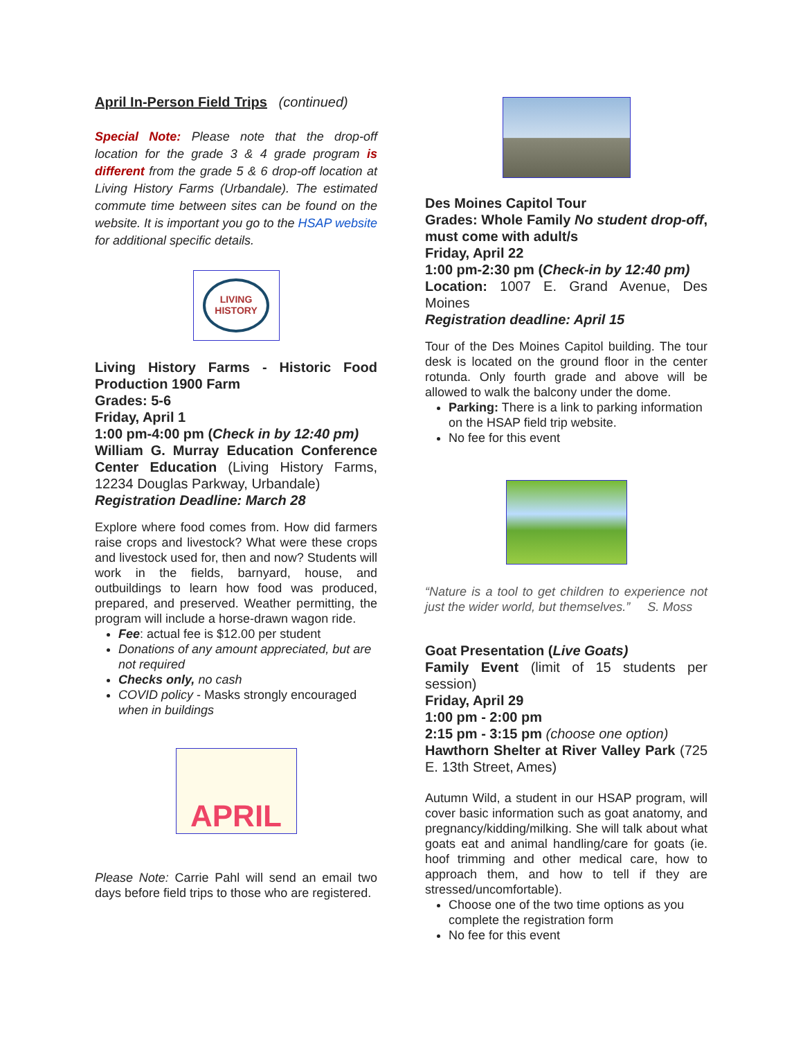April In-Person Field Trips (continued)
Special Note: Please note that the drop-off location for the grade 3 & 4 grade program is different from the grade 5 & 6 drop-off location at Living History Farms (Urbandale). The estimated commute time between sites can be found on the website. It is important you go to the HSAP website for additional specific details.
LIVING
HISTORY
Living History Farms - Historic Food Production 1900 Farm
Grades: 5-6
Friday, April 1
1:00 pm-4:00 pm (Check in by 12:40 pm)
William G. Murray Education Conference Center Education (Living History Farms, 12234 Douglas Parkway, Urbandale)
Registration Deadline: March 28
Explore where food comes from. How did farmers raise crops and livestock? What were these crops and livestock used for, then and now? Students will work in the fields, barnyard, house, and outbuildings to learn how food was produced, prepared, and preserved. Weather permitting, the program will include a horse-drawn wagon ride.
Fee: actual fee is $12.00 per student
Donations of any amount appreciated, but are not required
Checks only, no cash
COVID policy - Masks strongly encouraged when in buildings
APRIL
Please Note: Carrie Pahl will send an email two days before field trips to those who are registered.
Des Moines Capitol Tour
Grades: Whole Family No student drop-off, must come with adult/s
Friday, April 22
1:00 pm-2:30 pm (Check-in by 12:40 pm)
Location: 1007 E. Grand Avenue, Des Moines
Registration deadline: April 15
Tour of the Des Moines Capitol building. The tour desk is located on the ground floor in the center rotunda. Only fourth grade and above will be allowed to walk the balcony under the dome.
Parking: There is a link to parking information on the HSAP field trip website.
No fee for this event
“Nature is a tool to get children to experience not just the wider world, but themselves.” S. Moss
Goat Presentation (Live Goats)
Family Event (limit of 15 students per session)
Friday, April 29
1:00 pm - 2:00 pm
2:15 pm - 3:15 pm (choose one option)
Hawthorn Shelter at River Valley Park (725 E. 13th Street, Ames)
Autumn Wild, a student in our HSAP program, will cover basic information such as goat anatomy, and pregnancy/kidding/milking. She will talk about what goats eat and animal handling/care for goats (ie. hoof trimming and other medical care, how to approach them, and how to tell if they are stressed/uncomfortable).
Choose one of the two time options as you complete the registration form
No fee for this event